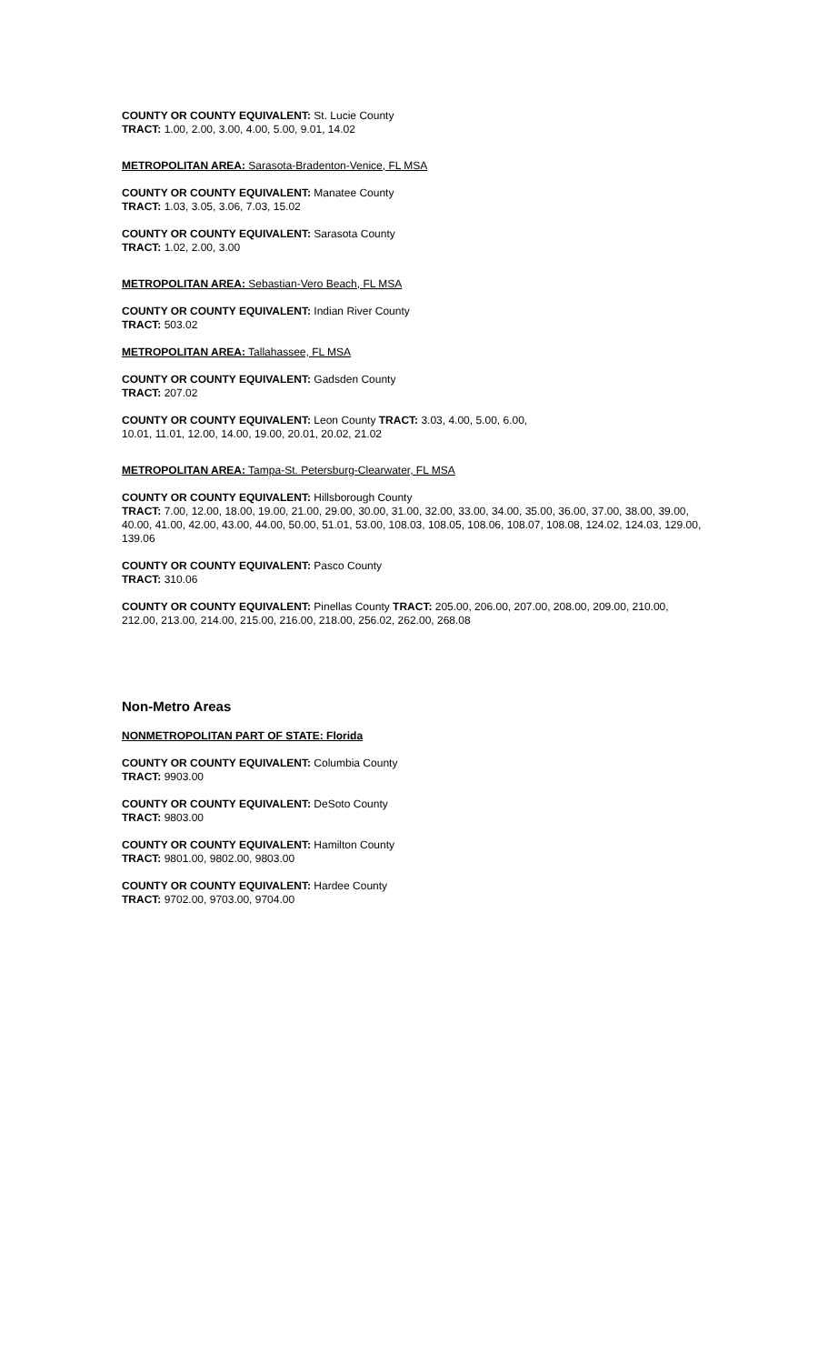COUNTY OR COUNTY EQUIVALENT: St. Lucie County
TRACT: 1.00, 2.00, 3.00, 4.00, 5.00, 9.01, 14.02
METROPOLITAN AREA: Sarasota-Bradenton-Venice, FL MSA
COUNTY OR COUNTY EQUIVALENT: Manatee County
TRACT: 1.03, 3.05, 3.06, 7.03, 15.02
COUNTY OR COUNTY EQUIVALENT: Sarasota County
TRACT: 1.02, 2.00, 3.00
METROPOLITAN AREA: Sebastian-Vero Beach, FL MSA
COUNTY OR COUNTY EQUIVALENT: Indian River County
TRACT: 503.02
METROPOLITAN AREA: Tallahassee, FL MSA
COUNTY OR COUNTY EQUIVALENT: Gadsden County
TRACT: 207.02
COUNTY OR COUNTY EQUIVALENT: Leon County TRACT: 3.03, 4.00, 5.00, 6.00,
10.01, 11.01, 12.00, 14.00, 19.00, 20.01, 20.02, 21.02
METROPOLITAN AREA: Tampa-St. Petersburg-Clearwater, FL MSA
COUNTY OR COUNTY EQUIVALENT: Hillsborough County
TRACT: 7.00, 12.00, 18.00, 19.00, 21.00, 29.00, 30.00, 31.00, 32.00, 33.00, 34.00, 35.00, 36.00, 37.00, 38.00, 39.00, 40.00, 41.00, 42.00, 43.00, 44.00, 50.00, 51.01, 53.00, 108.03, 108.05, 108.06, 108.07, 108.08, 124.02, 124.03, 129.00, 139.06
COUNTY OR COUNTY EQUIVALENT: Pasco County
TRACT: 310.06
COUNTY OR COUNTY EQUIVALENT: Pinellas County TRACT: 205.00, 206.00, 207.00, 208.00, 209.00, 210.00, 212.00, 213.00, 214.00, 215.00, 216.00, 218.00, 256.02, 262.00, 268.08
Non-Metro Areas
NONMETROPOLITAN PART OF STATE: Florida
COUNTY OR COUNTY EQUIVALENT: Columbia County
TRACT: 9903.00
COUNTY OR COUNTY EQUIVALENT: DeSoto County
TRACT: 9803.00
COUNTY OR COUNTY EQUIVALENT: Hamilton County
TRACT: 9801.00, 9802.00, 9803.00
COUNTY OR COUNTY EQUIVALENT: Hardee County
TRACT: 9702.00, 9703.00, 9704.00